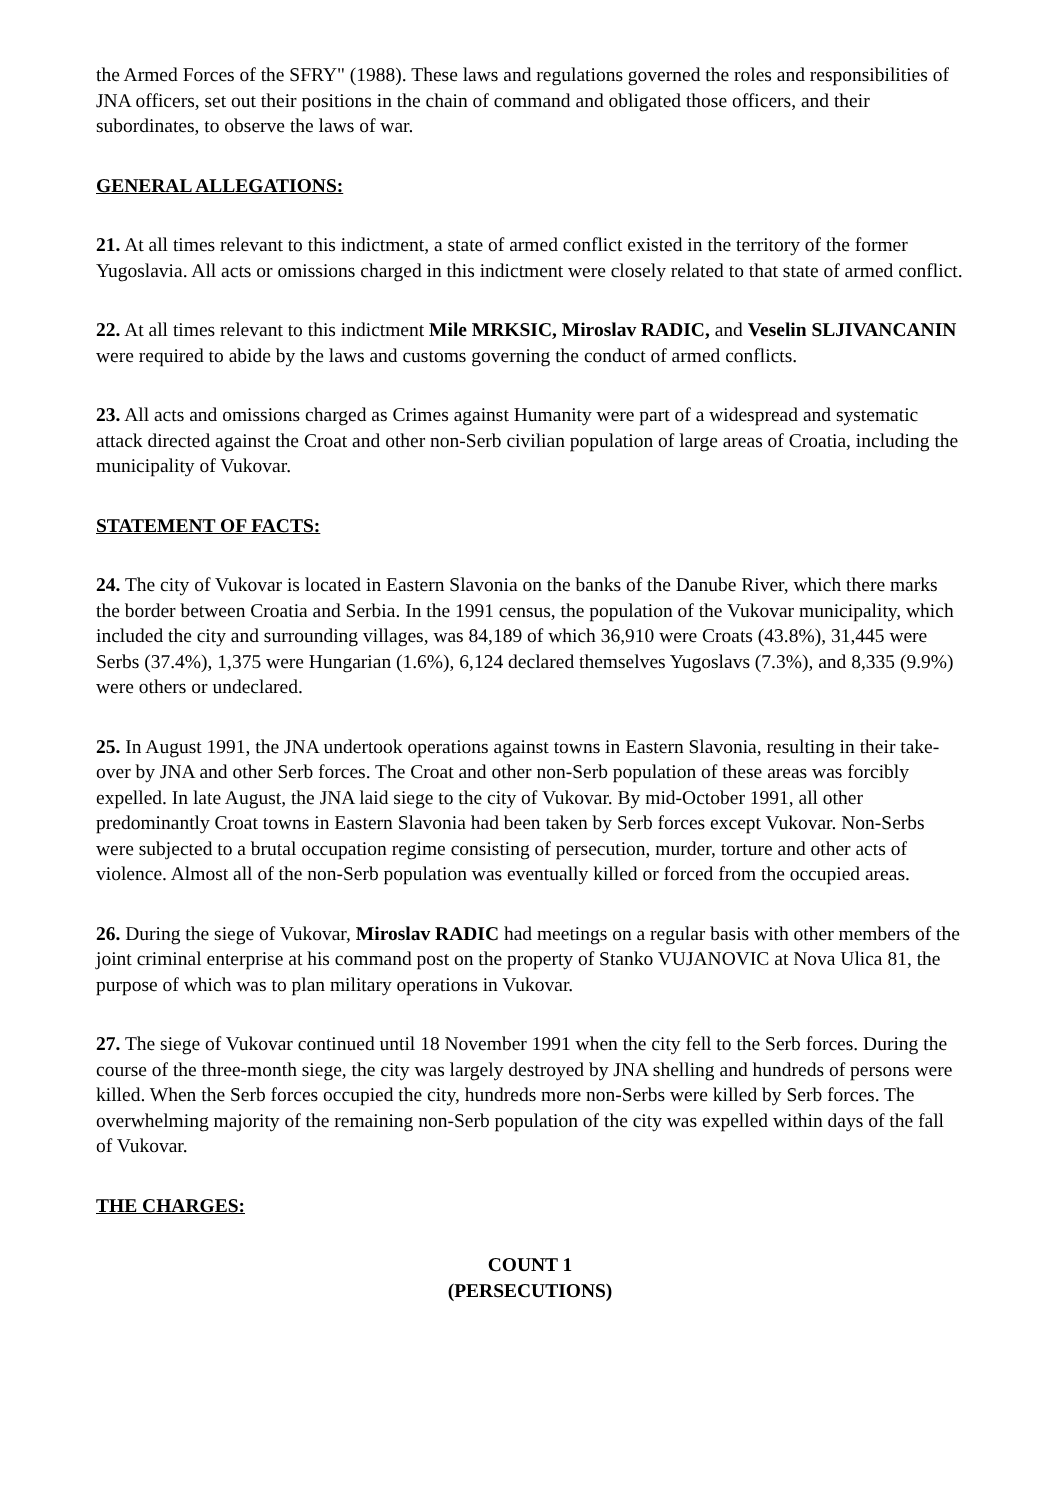the Armed Forces of the SFRY" (1988). These laws and regulations governed the roles and responsibilities of JNA officers, set out their positions in the chain of command and obligated those officers, and their subordinates, to observe the laws of war.
GENERAL ALLEGATIONS:
21. At all times relevant to this indictment, a state of armed conflict existed in the territory of the former Yugoslavia. All acts or omissions charged in this indictment were closely related to that state of armed conflict.
22. At all times relevant to this indictment Mile MRKSIC, Miroslav RADIC, and Veselin SLJIVANCANIN were required to abide by the laws and customs governing the conduct of armed conflicts.
23. All acts and omissions charged as Crimes against Humanity were part of a widespread and systematic attack directed against the Croat and other non-Serb civilian population of large areas of Croatia, including the municipality of Vukovar.
STATEMENT OF FACTS:
24. The city of Vukovar is located in Eastern Slavonia on the banks of the Danube River, which there marks the border between Croatia and Serbia. In the 1991 census, the population of the Vukovar municipality, which included the city and surrounding villages, was 84,189 of which 36,910 were Croats (43.8%), 31,445 were Serbs (37.4%), 1,375 were Hungarian (1.6%), 6,124 declared themselves Yugoslavs (7.3%), and 8,335 (9.9%) were others or undeclared.
25. In August 1991, the JNA undertook operations against towns in Eastern Slavonia, resulting in their take-over by JNA and other Serb forces. The Croat and other non-Serb population of these areas was forcibly expelled. In late August, the JNA laid siege to the city of Vukovar. By mid-October 1991, all other predominantly Croat towns in Eastern Slavonia had been taken by Serb forces except Vukovar. Non-Serbs were subjected to a brutal occupation regime consisting of persecution, murder, torture and other acts of violence. Almost all of the non-Serb population was eventually killed or forced from the occupied areas.
26. During the siege of Vukovar, Miroslav RADIC had meetings on a regular basis with other members of the joint criminal enterprise at his command post on the property of Stanko VUJANOVIC at Nova Ulica 81, the purpose of which was to plan military operations in Vukovar.
27. The siege of Vukovar continued until 18 November 1991 when the city fell to the Serb forces. During the course of the three-month siege, the city was largely destroyed by JNA shelling and hundreds of persons were killed. When the Serb forces occupied the city, hundreds more non-Serbs were killed by Serb forces. The overwhelming majority of the remaining non-Serb population of the city was expelled within days of the fall of Vukovar.
THE CHARGES:
COUNT 1
(PERSECUTIONS)